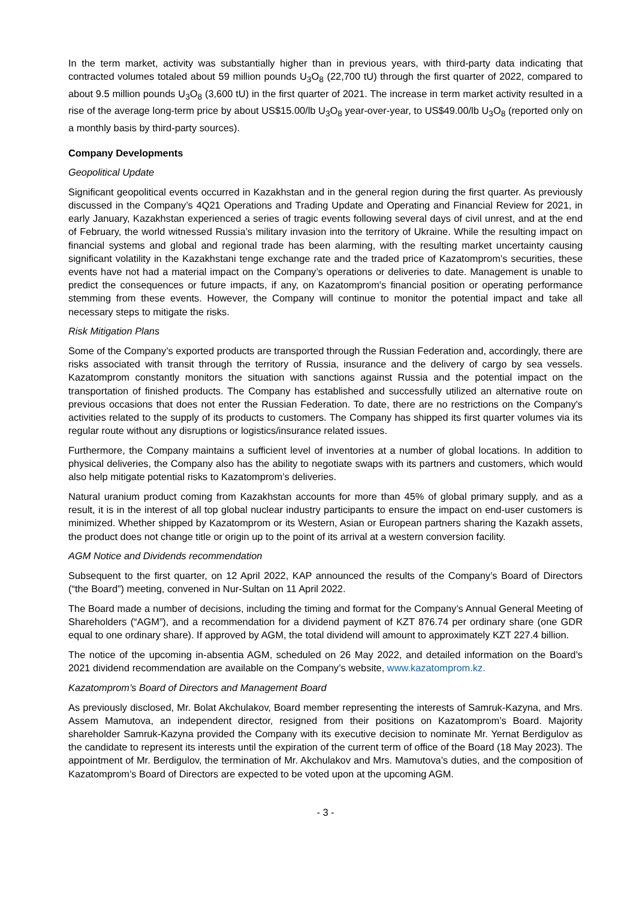In the term market, activity was substantially higher than in previous years, with third-party data indicating that contracted volumes totaled about 59 million pounds U<sub>3</sub>O<sub>8</sub> (22,700 tU) through the first quarter of 2022, compared to about 9.5 million pounds U<sub>3</sub>O<sub>8</sub> (3,600 tU) in the first quarter of 2021. The increase in term market activity resulted in a rise of the average long-term price by about US$15.00/lb U<sub>3</sub>O<sub>8</sub> year-over-year, to US$49.00/lb U<sub>3</sub>O<sub>8</sub> (reported only on a monthly basis by third-party sources).
Company Developments
Geopolitical Update
Significant geopolitical events occurred in Kazakhstan and in the general region during the first quarter. As previously discussed in the Company’s 4Q21 Operations and Trading Update and Operating and Financial Review for 2021, in early January, Kazakhstan experienced a series of tragic events following several days of civil unrest, and at the end of February, the world witnessed Russia’s military invasion into the territory of Ukraine. While the resulting impact on financial systems and global and regional trade has been alarming, with the resulting market uncertainty causing significant volatility in the Kazakhstani tenge exchange rate and the traded price of Kazatomprom’s securities, these events have not had a material impact on the Company’s operations or deliveries to date. Management is unable to predict the consequences or future impacts, if any, on Kazatomprom's financial position or operating performance stemming from these events. However, the Company will continue to monitor the potential impact and take all necessary steps to mitigate the risks.
Risk Mitigation Plans
Some of the Company’s exported products are transported through the Russian Federation and, accordingly, there are risks associated with transit through the territory of Russia, insurance and the delivery of cargo by sea vessels. Kazatomprom constantly monitors the situation with sanctions against Russia and the potential impact on the transportation of finished products. The Company has established and successfully utilized an alternative route on previous occasions that does not enter the Russian Federation. To date, there are no restrictions on the Company's activities related to the supply of its products to customers. The Company has shipped its first quarter volumes via its regular route without any disruptions or logistics/insurance related issues.
Furthermore, the Company maintains a sufficient level of inventories at a number of global locations. In addition to physical deliveries, the Company also has the ability to negotiate swaps with its partners and customers, which would also help mitigate potential risks to Kazatomprom’s deliveries.
Natural uranium product coming from Kazakhstan accounts for more than 45% of global primary supply, and as a result, it is in the interest of all top global nuclear industry participants to ensure the impact on end-user customers is minimized. Whether shipped by Kazatomprom or its Western, Asian or European partners sharing the Kazakh assets, the product does not change title or origin up to the point of its arrival at a western conversion facility.
AGM Notice and Dividends recommendation
Subsequent to the first quarter, on 12 April 2022, KAP announced the results of the Company’s Board of Directors (“the Board”) meeting, convened in Nur-Sultan on 11 April 2022.
The Board made a number of decisions, including the timing and format for the Company’s Annual General Meeting of Shareholders (“AGM”), and a recommendation for a dividend payment of KZT 876.74 per ordinary share (one GDR equal to one ordinary share). If approved by AGM, the total dividend will amount to approximately KZT 227.4 billion.
The notice of the upcoming in-absentia AGM, scheduled on 26 May 2022, and detailed information on the Board’s 2021 dividend recommendation are available on the Company’s website, www.kazatomprom.kz.
Kazatomprom’s Board of Directors and Management Board
As previously disclosed, Mr. Bolat Akchulakov, Board member representing the interests of Samruk-Kazyna, and Mrs. Assem Mamutova, an independent director, resigned from their positions on Kazatomprom’s Board. Majority shareholder Samruk-Kazyna provided the Company with its executive decision to nominate Mr. Yernat Berdigulov as the candidate to represent its interests until the expiration of the current term of office of the Board (18 May 2023). The appointment of Mr. Berdigulov, the termination of Mr. Akchulakov and Mrs. Mamutova’s duties, and the composition of Kazatomprom’s Board of Directors are expected to be voted upon at the upcoming AGM.
- 3 -